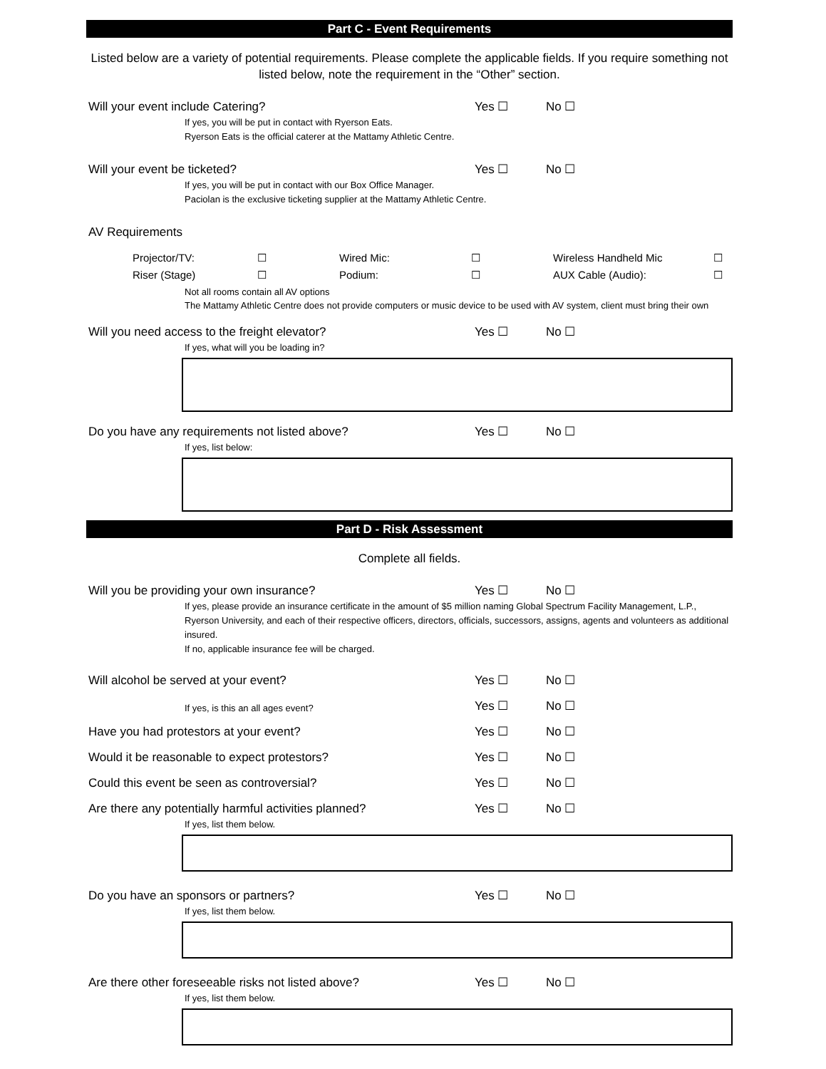Part C - Event Requirements
Listed below are a variety of potential requirements. Please complete the applicable fields. If you require something not listed below, note the requirement in the “Other” section.
Will your event include Catering? Yes ☐ No ☐
If yes, you will be put in contact with Ryerson Eats.
Ryerson Eats is the official caterer at the Mattamy Athletic Centre.
Will your event be ticketed? Yes ☐ No ☐
If yes, you will be put in contact with our Box Office Manager.
Paciolan is the exclusive ticketing supplier at the Mattamy Athletic Centre.
AV Requirements
Projector/TV: ☐ Wired Mic: ☐ Wireless Handheld Mic ☐ Riser (Stage) ☐ Podium: ☐ AUX Cable (Audio): ☐
Not all rooms contain all AV options
The Mattamy Athletic Centre does not provide computers or music device to be used with AV system, client must bring their own
Will you need access to the freight elevator? Yes ☐ No ☐
If yes, what will you be loading in?
Do you have any requirements not listed above? Yes ☐ No ☐
If yes, list below:
Part D - Risk Assessment
Complete all fields.
Will you be providing your own insurance? Yes ☐ No ☐
If yes, please provide an insurance certificate in the amount of $5 million naming Global Spectrum Facility Management, L.P., Ryerson University, and each of their respective officers, directors, officials, successors, assigns, agents and volunteers as additional insured.
If no, applicable insurance fee will be charged.
Will alcohol be served at your event? Yes ☐ No ☐
If yes, is this an all ages event? Yes ☐ No ☐
Have you had protestors at your event? Yes ☐ No ☐
Would it be reasonable to expect protestors? Yes ☐ No ☐
Could this event be seen as controversial? Yes ☐ No ☐
Are there any potentially harmful activities planned? Yes ☐ No ☐
If yes, list them below.
Do you have an sponsors or partners? Yes ☐ No ☐
If yes, list them below.
Are there other foreseeable risks not listed above? Yes ☐ No ☐
If yes, list them below.